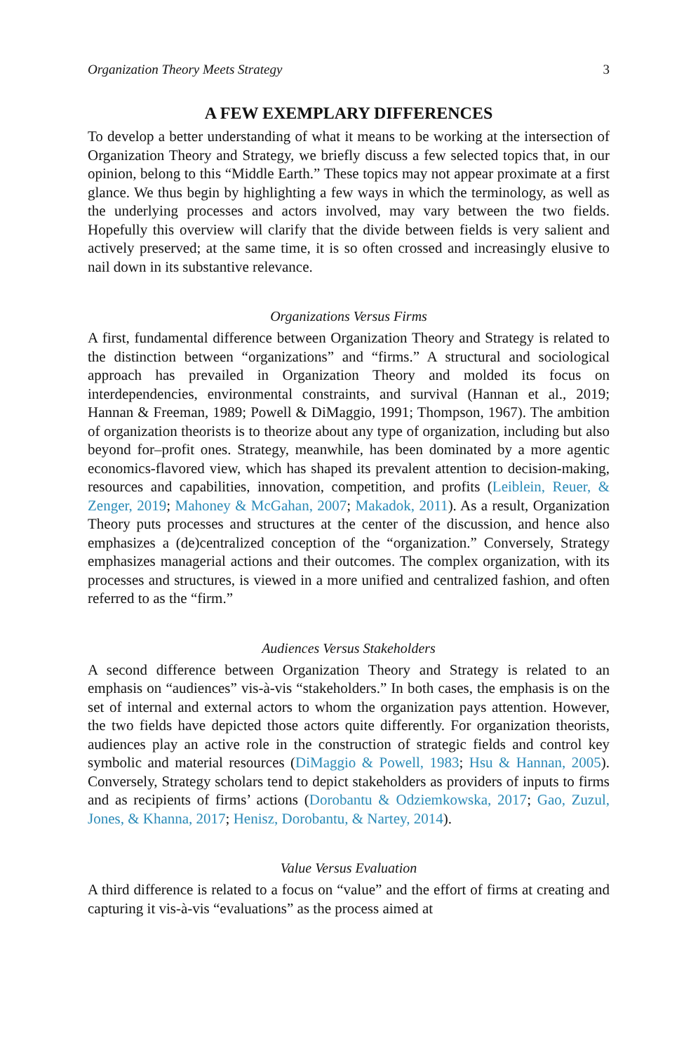Organization Theory Meets Strategy 3
A FEW EXEMPLARY DIFFERENCES
To develop a better understanding of what it means to be working at the intersection of Organization Theory and Strategy, we briefly discuss a few selected topics that, in our opinion, belong to this “Middle Earth.” These topics may not appear proximate at a first glance. We thus begin by highlighting a few ways in which the terminology, as well as the underlying processes and actors involved, may vary between the two fields. Hopefully this overview will clarify that the divide between fields is very salient and actively preserved; at the same time, it is so often crossed and increasingly elusive to nail down in its substantive relevance.
Organizations Versus Firms
A first, fundamental difference between Organization Theory and Strategy is related to the distinction between “organizations” and “firms.” A structural and sociological approach has prevailed in Organization Theory and molded its focus on interdependencies, environmental constraints, and survival (Hannan et al., 2019; Hannan & Freeman, 1989; Powell & DiMaggio, 1991; Thompson, 1967). The ambition of organization theorists is to theorize about any type of organization, including but also beyond for–profit ones. Strategy, meanwhile, has been dominated by a more agentic economics-flavored view, which has shaped its prevalent attention to decision-making, resources and capabilities, innovation, competition, and profits (Leiblein, Reuer, & Zenger, 2019; Mahoney & McGahan, 2007; Makadok, 2011). As a result, Organization Theory puts processes and structures at the center of the discussion, and hence also emphasizes a (de)centralized conception of the “organization.” Conversely, Strategy emphasizes managerial actions and their outcomes. The complex organization, with its processes and structures, is viewed in a more unified and centralized fashion, and often referred to as the “firm.”
Audiences Versus Stakeholders
A second difference between Organization Theory and Strategy is related to an emphasis on “audiences” vis-à-vis “stakeholders.” In both cases, the emphasis is on the set of internal and external actors to whom the organization pays attention. However, the two fields have depicted those actors quite differently. For organization theorists, audiences play an active role in the construction of strategic fields and control key symbolic and material resources (DiMaggio & Powell, 1983; Hsu & Hannan, 2005). Conversely, Strategy scholars tend to depict stakeholders as providers of inputs to firms and as recipients of firms’ actions (Dorobantu & Odziemkowska, 2017; Gao, Zuzul, Jones, & Khanna, 2017; Henisz, Dorobantu, & Nartey, 2014).
Value Versus Evaluation
A third difference is related to a focus on “value” and the effort of firms at creating and capturing it vis-à-vis “evaluations” as the process aimed at